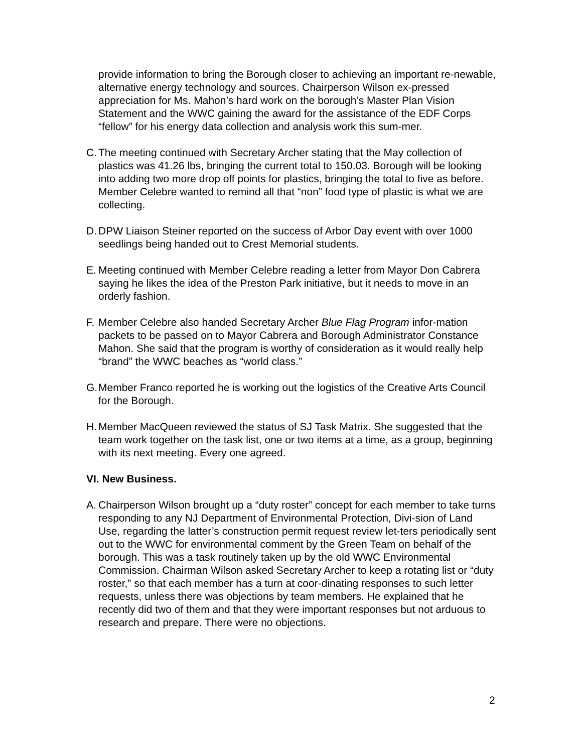provide information to bring the Borough closer to achieving an important re-newable, alternative energy technology and sources. Chairperson Wilson ex-pressed appreciation for Ms. Mahon’s hard work on the borough’s Master Plan Vision Statement and the WWC gaining the award for the assistance of the EDF Corps “fellow” for his energy data collection and analysis work this sum-mer.
C. The meeting continued with Secretary Archer stating that the May collection of plastics was 41.26 lbs, bringing the current total to 150.03. Borough will be looking into adding two more drop off points for plastics, bringing the total to five as before. Member Celebre wanted to remind all that “non” food type of plastic is what we are collecting.
D. DPW Liaison Steiner reported on the success of Arbor Day event with over 1000 seedlings being handed out to Crest Memorial students.
E. Meeting continued with Member Celebre reading a letter from Mayor Don Cabrera saying he likes the idea of the Preston Park initiative, but it needs to move in an orderly fashion.
F. Member Celebre also handed Secretary Archer Blue Flag Program infor-mation packets to be passed on to Mayor Cabrera and Borough Administrator Constance Mahon. She said that the program is worthy of consideration as it would really help “brand” the WWC beaches as “world class.”
G. Member Franco reported he is working out the logistics of the Creative Arts Council for the Borough.
H. Member MacQueen reviewed the status of SJ Task Matrix. She suggested that the team work together on the task list, one or two items at a time, as a group, beginning with its next meeting. Every one agreed.
VI. New Business.
A. Chairperson Wilson brought up a “duty roster” concept for each member to take turns responding to any NJ Department of Environmental Protection, Divi-sion of Land Use, regarding the latter’s construction permit request review let-ters periodically sent out to the WWC for environmental comment by the Green Team on behalf of the borough. This was a task routinely taken up by the old WWC Environmental Commission. Chairman Wilson asked Secretary Archer to keep a rotating list or “duty roster,” so that each member has a turn at coor-dinating responses to such letter requests, unless there was objections by team members. He explained that he recently did two of them and that they were important responses but not arduous to research and prepare. There were no objections.
2